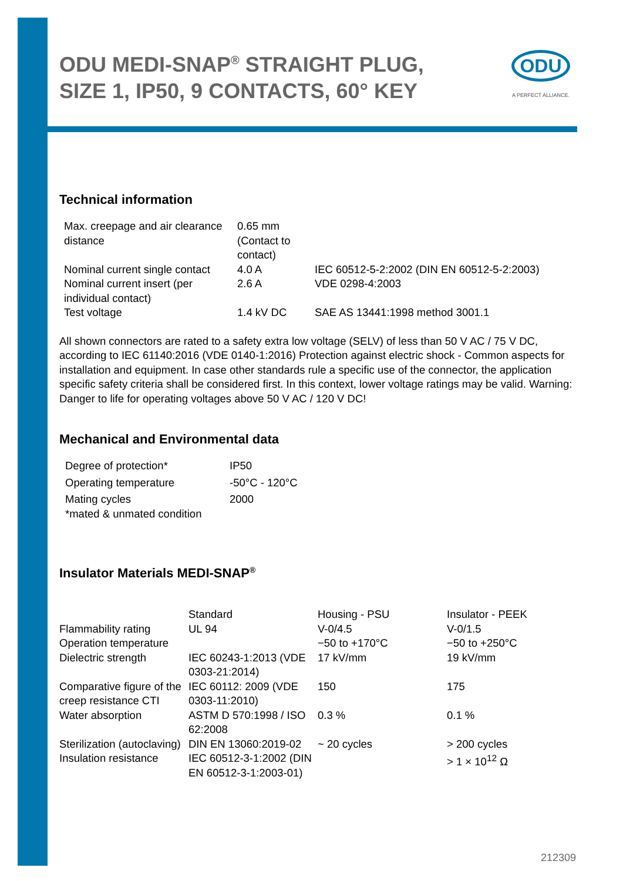ODU
A PERFECT ALLIANCE.
ODU MEDI-SNAP<sup>®</sup> STRAIGHT PLUG, SIZE 1, IP50, 9 CONTACTS, 60° KEY
Technical information
| Max. creepage and air clearance distance | 0.65 mm (Contact to contact) | |
| Nominal current single contact | 4.0 A | IEC 60512-5-2:2002 (DIN EN 60512-5-2:2003) |
| Nominal current insert (per individual contact) | 2.6 A | VDE 0298-4:2003 |
| Test voltage | 1.4 kV DC | SAE AS 13441:1998 method 3001.1 |
All shown connectors are rated to a safety extra low voltage (SELV) of less than 50 V AC / 75 V DC, according to IEC 61140:2016 (VDE 0140-1:2016) Protection against electric shock - Common aspects for installation and equipment. In case other standards rule a specific use of the connector, the application specific safety criteria shall be considered first. In this context, lower voltage ratings may be valid. Warning: Danger to life for operating voltages above 50 V AC / 120 V DC!
Mechanical and Environmental data
| Degree of protection* | IP50 |
| Operating temperature | -50°C - 120°C |
| Mating cycles | 2000 |
| *mated & unmated condition | |
Insulator Materials MEDI-SNAP<sup>®</sup>
| | Standard | Housing - PSU | Insulator - PEEK |
| Flammability rating | UL 94 | V-0/4.5 | V-0/1.5 |
| Operation temperature | | −50 to +170°C | −50 to +250°C |
| Dielectric strength | IEC 60243-1:2013 (VDE 0303-21:2014) | 17 kV/mm | 19 kV/mm |
| Comparative figure of the creep resistance CTI | IEC 60112: 2009 (VDE 0303-11:2010) | 150 | 175 |
| Water absorption | ASTM D 570:1998 / ISO 62:2008 | 0.3 % | 0.1 % |
| Sterilization (autoclaving) | DIN EN 13060:2019-02 | ~ 20 cycles | > 200 cycles |
| Insulation resistance | IEC 60512-3-1:2002 (DIN EN 60512-3-1:2003-01) | | > 1 × 10<sup>12</sup> Ω |
212309